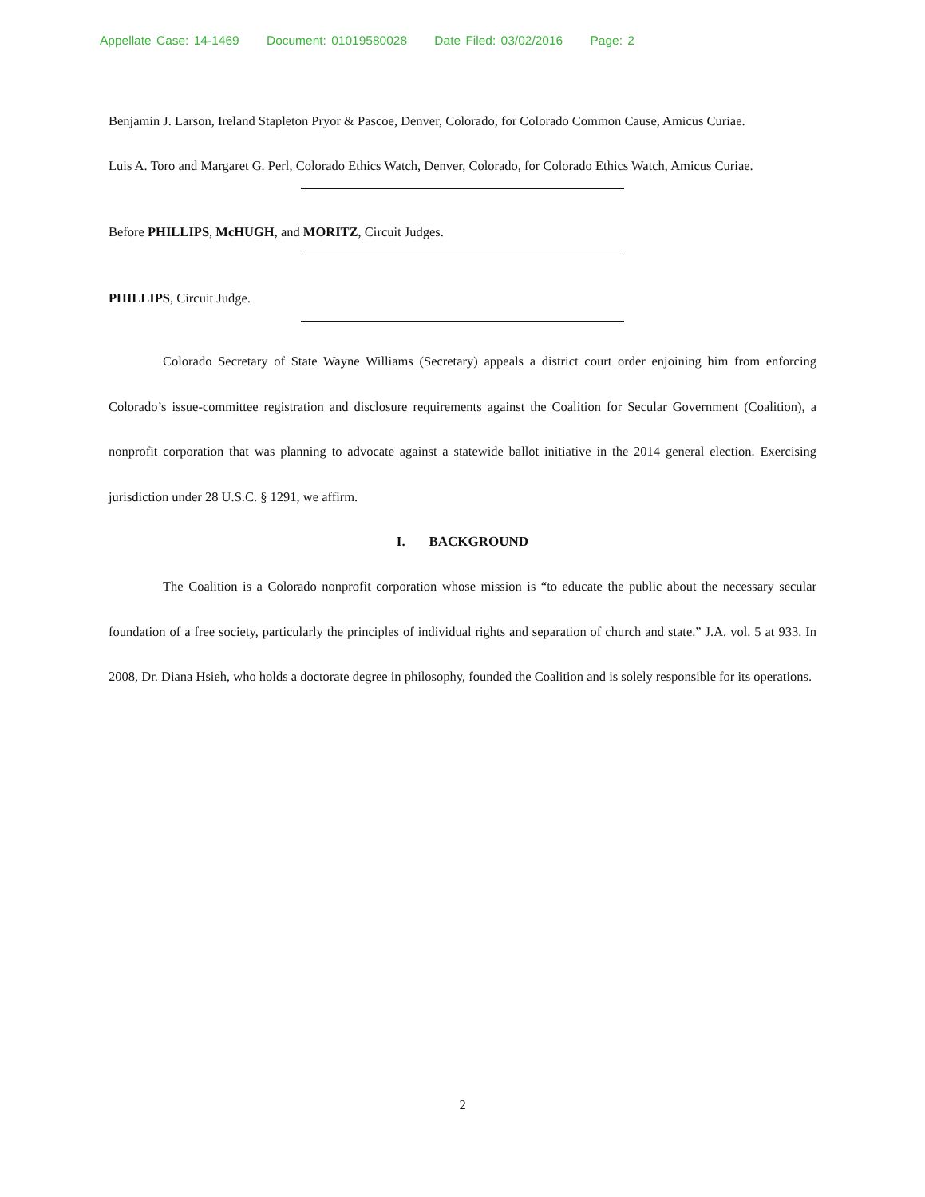Appellate Case: 14-1469 Document: 01019580028 Date Filed: 03/02/2016 Page: 2
Benjamin J. Larson, Ireland Stapleton Pryor & Pascoe, Denver, Colorado, for Colorado Common Cause, Amicus Curiae.
Luis A. Toro and Margaret G. Perl, Colorado Ethics Watch, Denver, Colorado, for Colorado Ethics Watch, Amicus Curiae.
Before PHILLIPS, McHUGH, and MORITZ, Circuit Judges.
PHILLIPS, Circuit Judge.
Colorado Secretary of State Wayne Williams (Secretary) appeals a district court order enjoining him from enforcing Colorado’s issue-committee registration and disclosure requirements against the Coalition for Secular Government (Coalition), a nonprofit corporation that was planning to advocate against a statewide ballot initiative in the 2014 general election. Exercising jurisdiction under 28 U.S.C. § 1291, we affirm.
I. BACKGROUND
The Coalition is a Colorado nonprofit corporation whose mission is “to educate the public about the necessary secular foundation of a free society, particularly the principles of individual rights and separation of church and state.” J.A. vol. 5 at 933. In 2008, Dr. Diana Hsieh, who holds a doctorate degree in philosophy, founded the Coalition and is solely responsible for its operations.
2